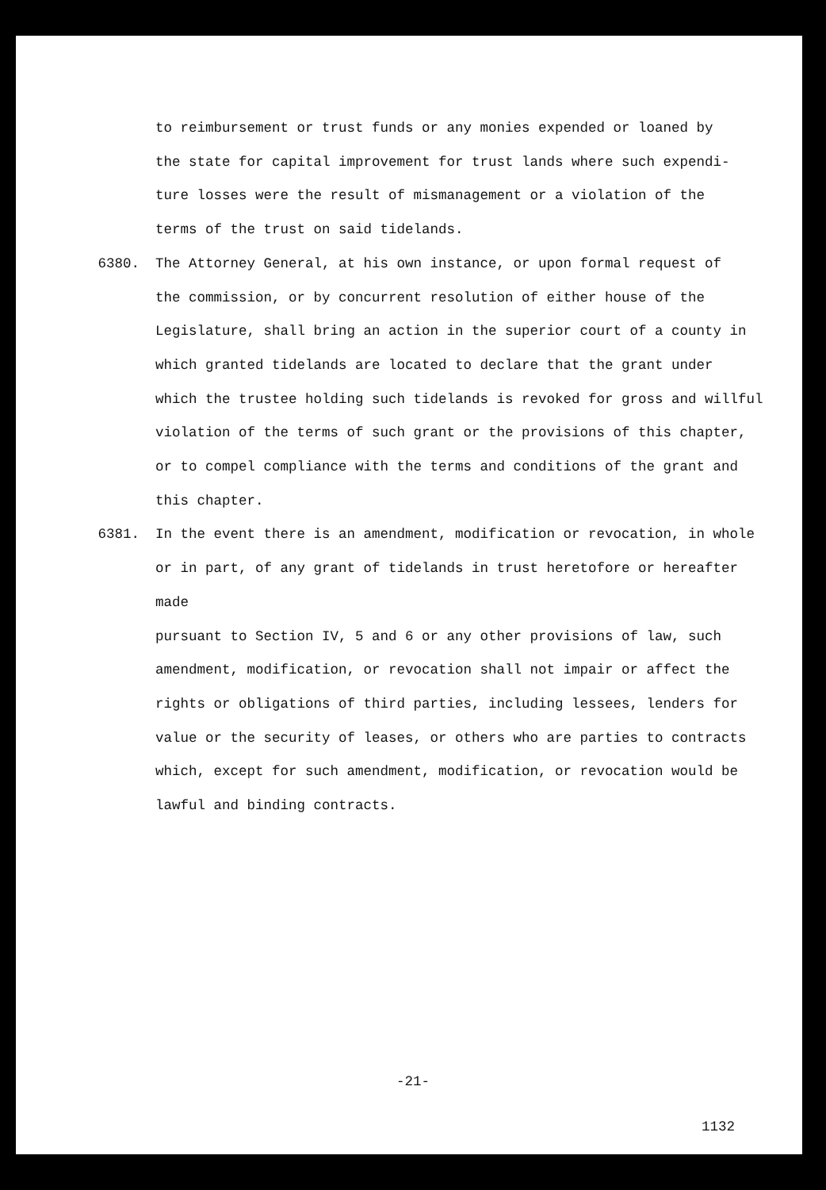to reimbursement or trust funds or any monies expended or loaned by
the state for capital improvement for trust lands where such expendi-
ture losses were the result of mismanagement or a violation of the
terms of the trust on said tidelands.
6380. The Attorney General, at his own instance, or upon formal request of
the commission, or by concurrent resolution of either house of the
Legislature, shall bring an action in the superior court of a county in
which granted tidelands are located to declare that the grant under
which the trustee holding such tidelands is revoked for gross and willful
violation of the terms of such grant or the provisions of this chapter,
or to compel compliance with the terms and conditions of the grant and
this chapter.
6381. In the event there is an amendment, modification or revocation, in whole
or in part, of any grant of tidelands in trust heretofore or hereafter made
pursuant to Section IV, 5 and 6 or any other provisions of law, such
amendment, modification, or revocation shall not impair or affect the
rights or obligations of third parties, including lessees, lenders for
value or the security of leases, or others who are parties to contracts
which, except for such amendment, modification, or revocation would be
lawful and binding contracts.
-21-
1132